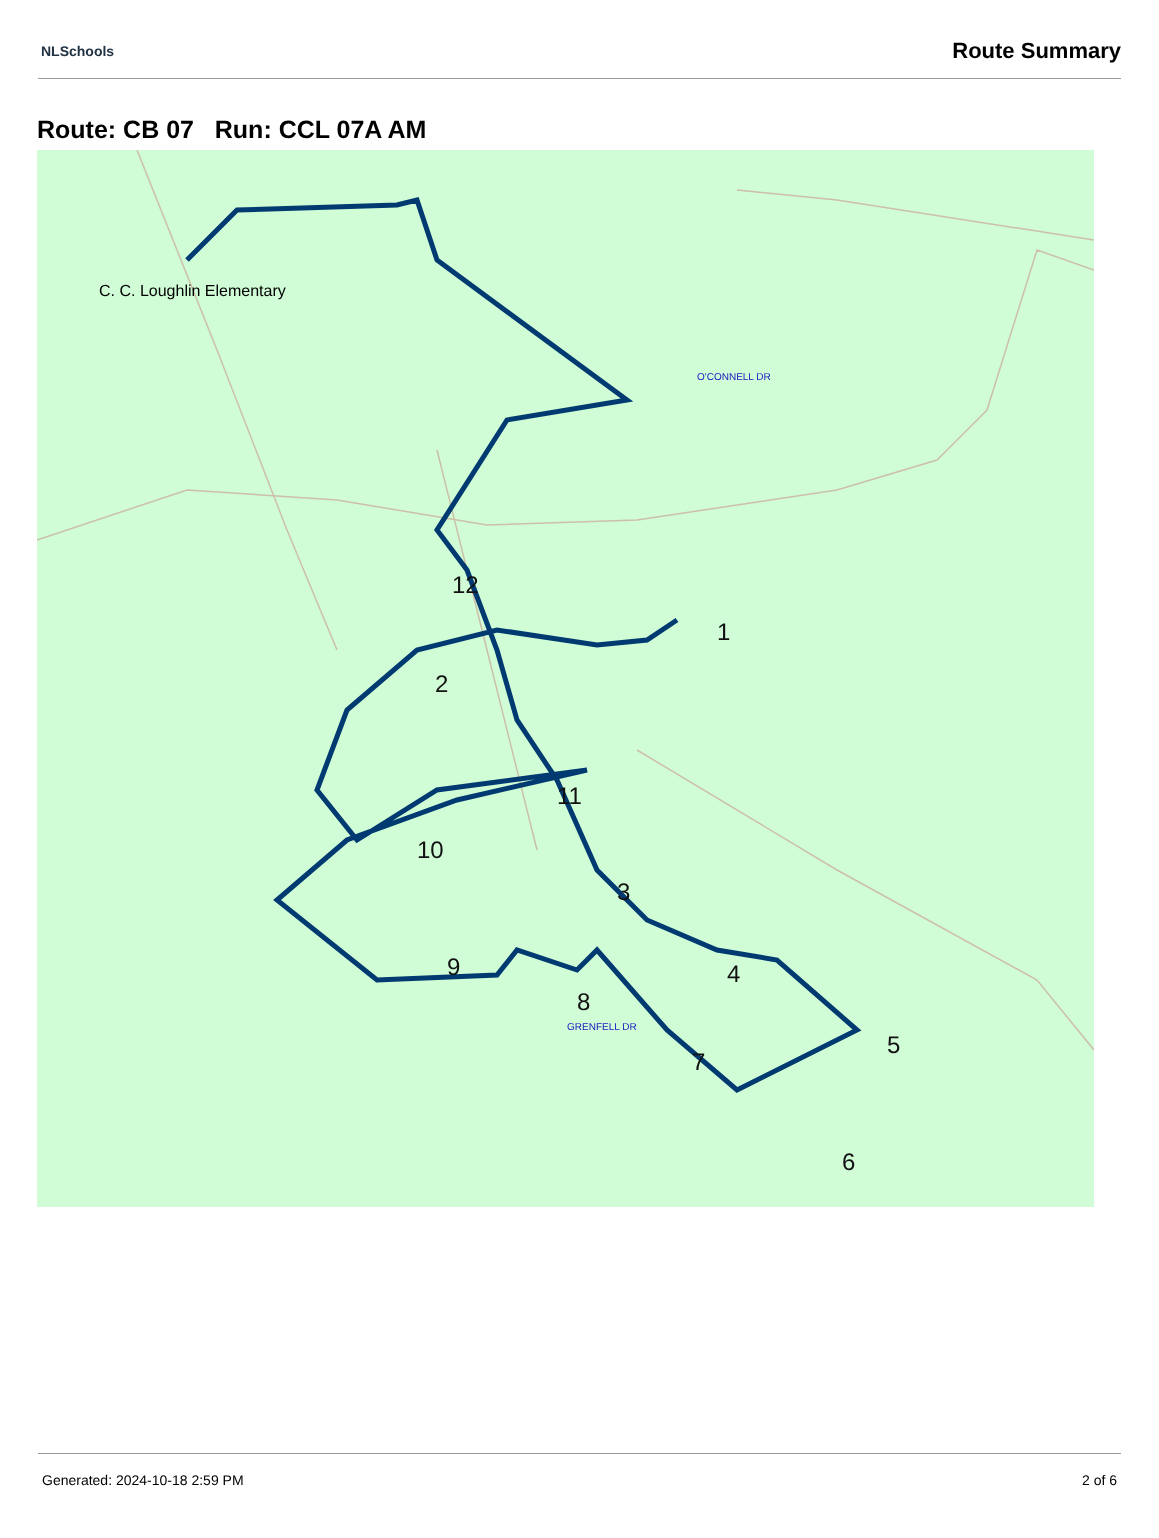NLSchools Route Summary
Route: CB 07 Run: CCL 07A AM
O'CONNELL DR
GRENFELL DR
C. C. Loughlin Elementary
1
2
3
4
5
6
7
8
9
10
11
12
Generated: 2024-10-18 2:59 PM 2 of 6